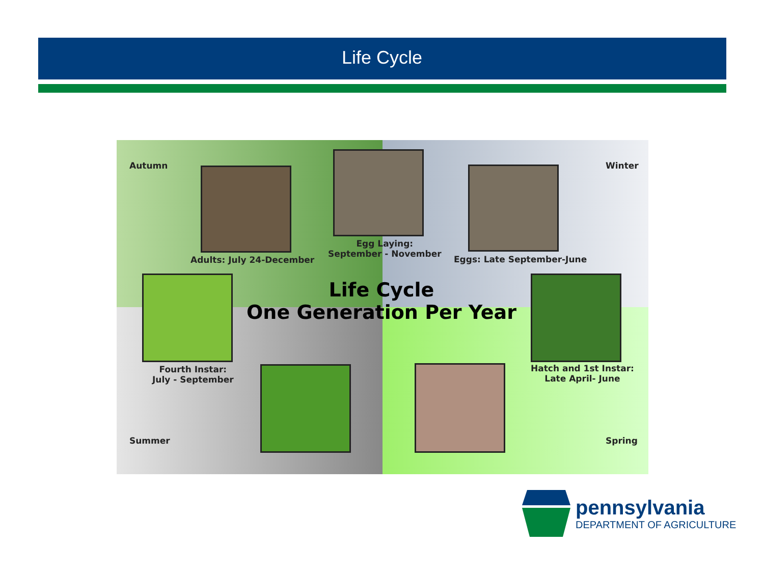Life Cycle
Autumn Winter
Adults: July 24-December
Egg Laying:
September - November
Eggs: Late September-June
Life Cycle
One Generation Per Year
Fourth Instar:
July - September
Hatch and 1st Instar:
Late April- June
Summer Spring
pennsylvania
DEPARTMENT OF AGRICULTURE